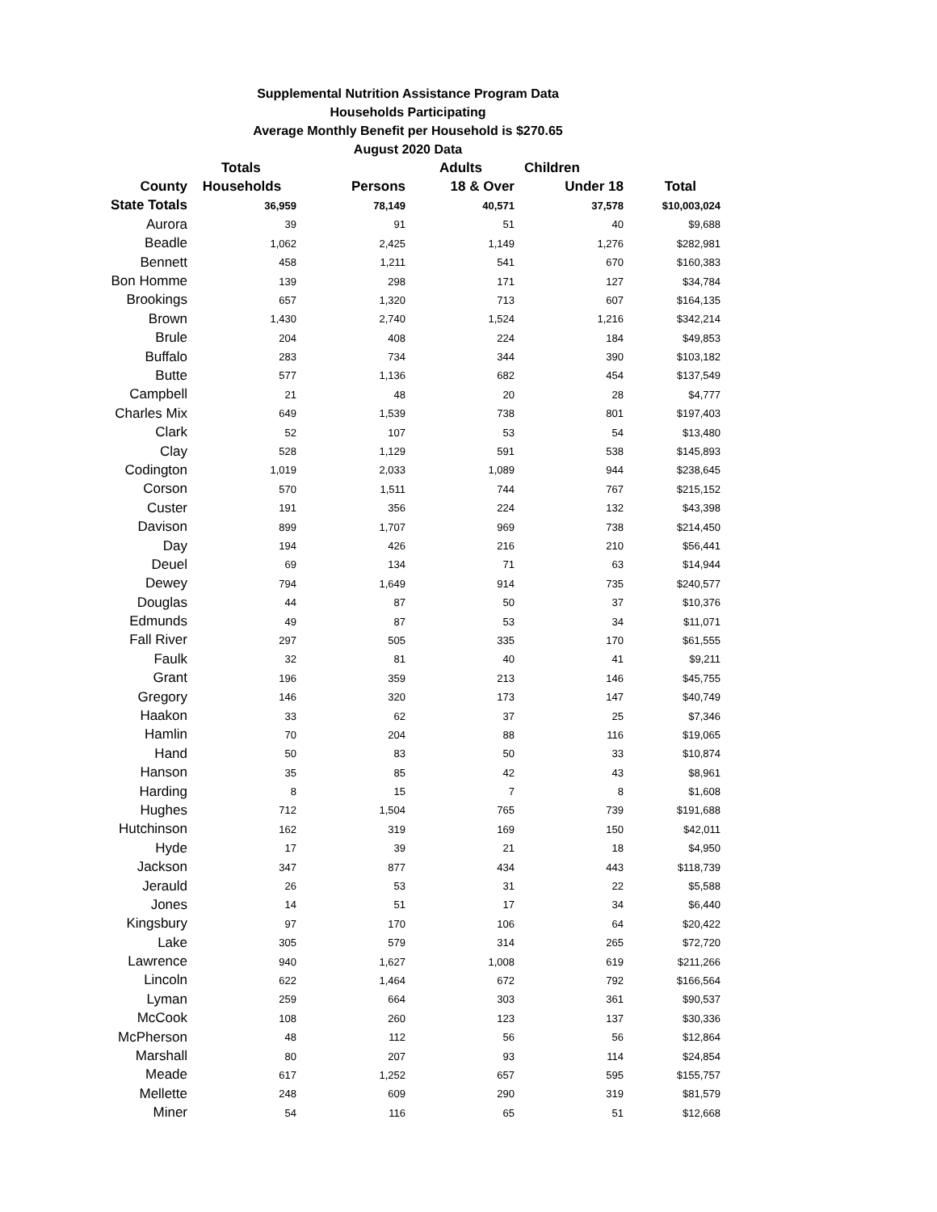Supplemental Nutrition Assistance Program Data
Households Participating
Average Monthly Benefit per Household is $270.65
August 2020 Data
| | Totals | | Adults | Children | |
| --- | --- | --- | --- | --- | --- |
| County | Households | Persons | 18 & Over | Under 18 | Total |
| State Totals | 36,959 | 78,149 | 40,571 | 37,578 | $10,003,024 |
| Aurora | 39 | 91 | 51 | 40 | $9,688 |
| Beadle | 1,062 | 2,425 | 1,149 | 1,276 | $282,981 |
| Bennett | 458 | 1,211 | 541 | 670 | $160,383 |
| Bon Homme | 139 | 298 | 171 | 127 | $34,784 |
| Brookings | 657 | 1,320 | 713 | 607 | $164,135 |
| Brown | 1,430 | 2,740 | 1,524 | 1,216 | $342,214 |
| Brule | 204 | 408 | 224 | 184 | $49,853 |
| Buffalo | 283 | 734 | 344 | 390 | $103,182 |
| Butte | 577 | 1,136 | 682 | 454 | $137,549 |
| Campbell | 21 | 48 | 20 | 28 | $4,777 |
| Charles Mix | 649 | 1,539 | 738 | 801 | $197,403 |
| Clark | 52 | 107 | 53 | 54 | $13,480 |
| Clay | 528 | 1,129 | 591 | 538 | $145,893 |
| Codington | 1,019 | 2,033 | 1,089 | 944 | $238,645 |
| Corson | 570 | 1,511 | 744 | 767 | $215,152 |
| Custer | 191 | 356 | 224 | 132 | $43,398 |
| Davison | 899 | 1,707 | 969 | 738 | $214,450 |
| Day | 194 | 426 | 216 | 210 | $56,441 |
| Deuel | 69 | 134 | 71 | 63 | $14,944 |
| Dewey | 794 | 1,649 | 914 | 735 | $240,577 |
| Douglas | 44 | 87 | 50 | 37 | $10,376 |
| Edmunds | 49 | 87 | 53 | 34 | $11,071 |
| Fall River | 297 | 505 | 335 | 170 | $61,555 |
| Faulk | 32 | 81 | 40 | 41 | $9,211 |
| Grant | 196 | 359 | 213 | 146 | $45,755 |
| Gregory | 146 | 320 | 173 | 147 | $40,749 |
| Haakon | 33 | 62 | 37 | 25 | $7,346 |
| Hamlin | 70 | 204 | 88 | 116 | $19,065 |
| Hand | 50 | 83 | 50 | 33 | $10,874 |
| Hanson | 35 | 85 | 42 | 43 | $8,961 |
| Harding | 8 | 15 | 7 | 8 | $1,608 |
| Hughes | 712 | 1,504 | 765 | 739 | $191,688 |
| Hutchinson | 162 | 319 | 169 | 150 | $42,011 |
| Hyde | 17 | 39 | 21 | 18 | $4,950 |
| Jackson | 347 | 877 | 434 | 443 | $118,739 |
| Jerauld | 26 | 53 | 31 | 22 | $5,588 |
| Jones | 14 | 51 | 17 | 34 | $6,440 |
| Kingsbury | 97 | 170 | 106 | 64 | $20,422 |
| Lake | 305 | 579 | 314 | 265 | $72,720 |
| Lawrence | 940 | 1,627 | 1,008 | 619 | $211,266 |
| Lincoln | 622 | 1,464 | 672 | 792 | $166,564 |
| Lyman | 259 | 664 | 303 | 361 | $90,537 |
| McCook | 108 | 260 | 123 | 137 | $30,336 |
| McPherson | 48 | 112 | 56 | 56 | $12,864 |
| Marshall | 80 | 207 | 93 | 114 | $24,854 |
| Meade | 617 | 1,252 | 657 | 595 | $155,757 |
| Mellette | 248 | 609 | 290 | 319 | $81,579 |
| Miner | 54 | 116 | 65 | 51 | $12,668 |